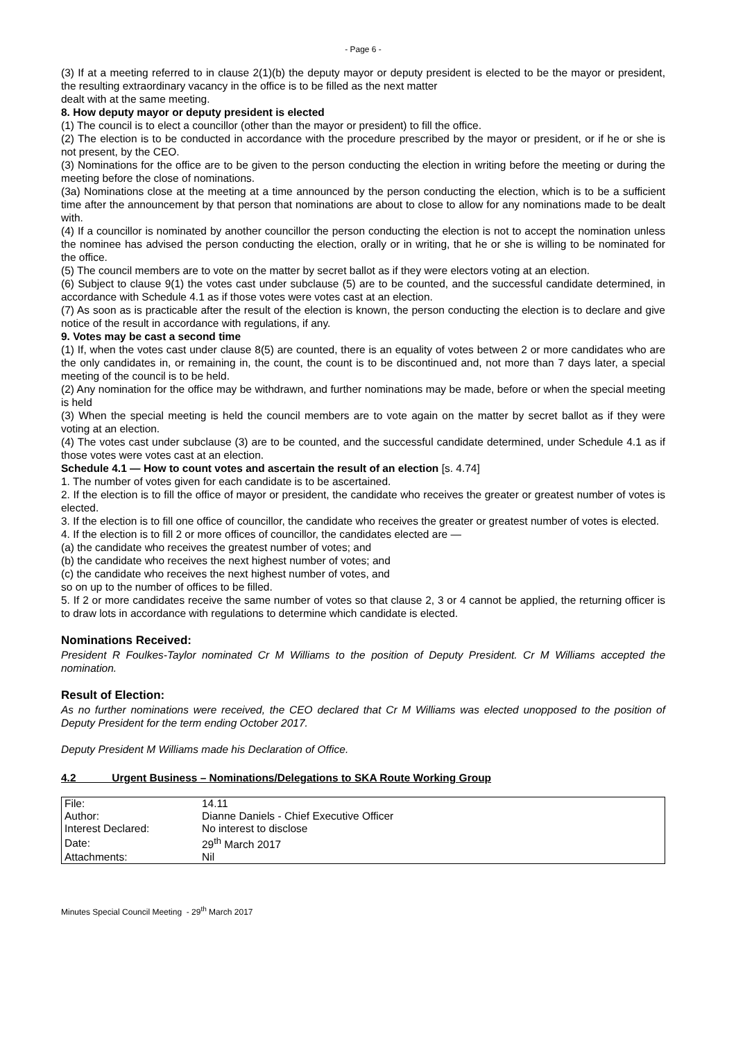- Page 6 -
(3) If at a meeting referred to in clause 2(1)(b) the deputy mayor or deputy president is elected to be the mayor or president, the resulting extraordinary vacancy in the office is to be filled as the next matter
dealt with at the same meeting.
8. How deputy mayor or deputy president is elected
(1) The council is to elect a councillor (other than the mayor or president) to fill the office.
(2) The election is to be conducted in accordance with the procedure prescribed by the mayor or president, or if he or she is not present, by the CEO.
(3) Nominations for the office are to be given to the person conducting the election in writing before the meeting or during the meeting before the close of nominations.
(3a) Nominations close at the meeting at a time announced by the person conducting the election, which is to be a sufficient time after the announcement by that person that nominations are about to close to allow for any nominations made to be dealt with.
(4) If a councillor is nominated by another councillor the person conducting the election is not to accept the nomination unless the nominee has advised the person conducting the election, orally or in writing, that he or she is willing to be nominated for the office.
(5) The council members are to vote on the matter by secret ballot as if they were electors voting at an election.
(6) Subject to clause 9(1) the votes cast under subclause (5) are to be counted, and the successful candidate determined, in accordance with Schedule 4.1 as if those votes were votes cast at an election.
(7) As soon as is practicable after the result of the election is known, the person conducting the election is to declare and give notice of the result in accordance with regulations, if any.
9. Votes may be cast a second time
(1) If, when the votes cast under clause 8(5) are counted, there is an equality of votes between 2 or more candidates who are the only candidates in, or remaining in, the count, the count is to be discontinued and, not more than 7 days later, a special meeting of the council is to be held.
(2) Any nomination for the office may be withdrawn, and further nominations may be made, before or when the special meeting is held
(3) When the special meeting is held the council members are to vote again on the matter by secret ballot as if they were voting at an election.
(4) The votes cast under subclause (3) are to be counted, and the successful candidate determined, under Schedule 4.1 as if those votes were votes cast at an election.
Schedule 4.1 — How to count votes and ascertain the result of an election [s. 4.74]
1. The number of votes given for each candidate is to be ascertained.
2. If the election is to fill the office of mayor or president, the candidate who receives the greater or greatest number of votes is elected.
3. If the election is to fill one office of councillor, the candidate who receives the greater or greatest number of votes is elected.
4. If the election is to fill 2 or more offices of councillor, the candidates elected are —
(a) the candidate who receives the greatest number of votes; and
(b) the candidate who receives the next highest number of votes; and
(c) the candidate who receives the next highest number of votes, and
so on up to the number of offices to be filled.
5. If 2 or more candidates receive the same number of votes so that clause 2, 3 or 4 cannot be applied, the returning officer is to draw lots in accordance with regulations to determine which candidate is elected.
Nominations Received:
President R Foulkes-Taylor nominated Cr M Williams to the position of Deputy President. Cr M Williams accepted the nomination.
Result of Election:
As no further nominations were received, the CEO declared that Cr M Williams was elected unopposed to the position of Deputy President for the term ending October 2017.
Deputy President M Williams made his Declaration of Office.
4.2 Urgent Business – Nominations/Delegations to SKA Route Working Group
| File: | 14.11 |
| Author: | Dianne Daniels - Chief Executive Officer |
| Interest Declared: | No interest to disclose |
| Date: | 29<sup>th</sup> March 2017 |
| Attachments: | Nil |
Minutes Special Council Meeting - 29<sup>th</sup> March 2017